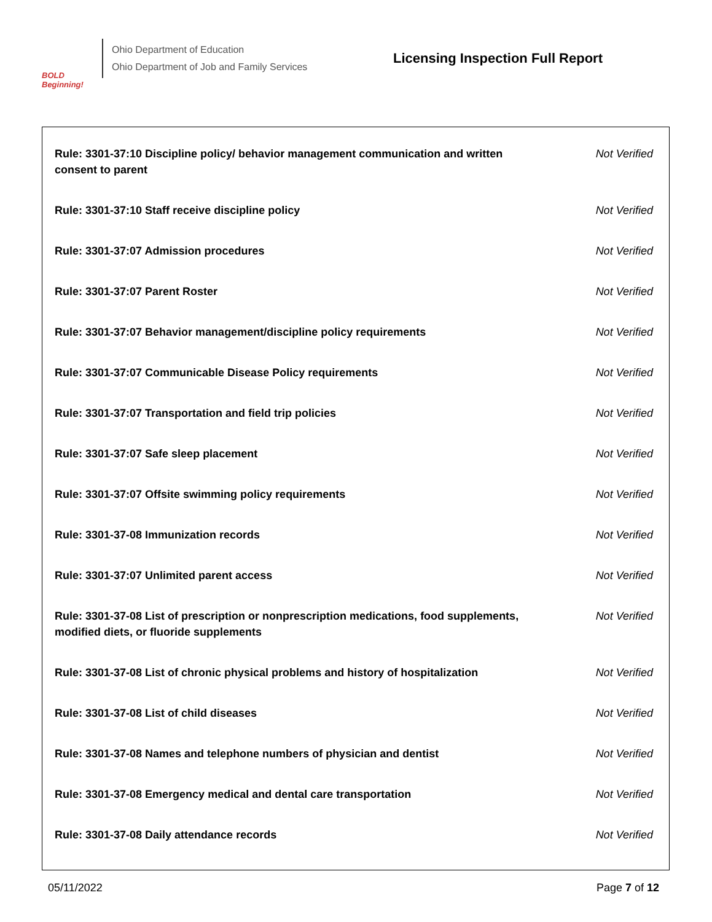BOLD Beginning!
Ohio Department of Education
Ohio Department of Job and Family Services
Licensing Inspection Full Report
| Rule: 3301-37:10 Discipline policy/ behavior management communication and written consent to parent | Not Verified |
| Rule: 3301-37:10 Staff receive discipline policy | Not Verified |
| Rule: 3301-37:07 Admission procedures | Not Verified |
| Rule: 3301-37:07 Parent Roster | Not Verified |
| Rule: 3301-37:07 Behavior management/discipline policy requirements | Not Verified |
| Rule: 3301-37:07 Communicable Disease Policy requirements | Not Verified |
| Rule: 3301-37:07 Transportation and field trip policies | Not Verified |
| Rule: 3301-37:07 Safe sleep placement | Not Verified |
| Rule: 3301-37:07 Offsite swimming policy requirements | Not Verified |
| Rule: 3301-37-08 Immunization records | Not Verified |
| Rule: 3301-37:07 Unlimited parent access | Not Verified |
| Rule: 3301-37-08 List of prescription or nonprescription medications, food supplements, modified diets, or fluoride supplements | Not Verified |
| Rule: 3301-37-08 List of chronic physical problems and history of hospitalization | Not Verified |
| Rule: 3301-37-08 List of child diseases | Not Verified |
| Rule: 3301-37-08 Names and telephone numbers of physician and dentist | Not Verified |
| Rule: 3301-37-08 Emergency medical and dental care transportation | Not Verified |
| Rule: 3301-37-08 Daily attendance records | Not Verified |
05/11/2022 Page 7 of 12